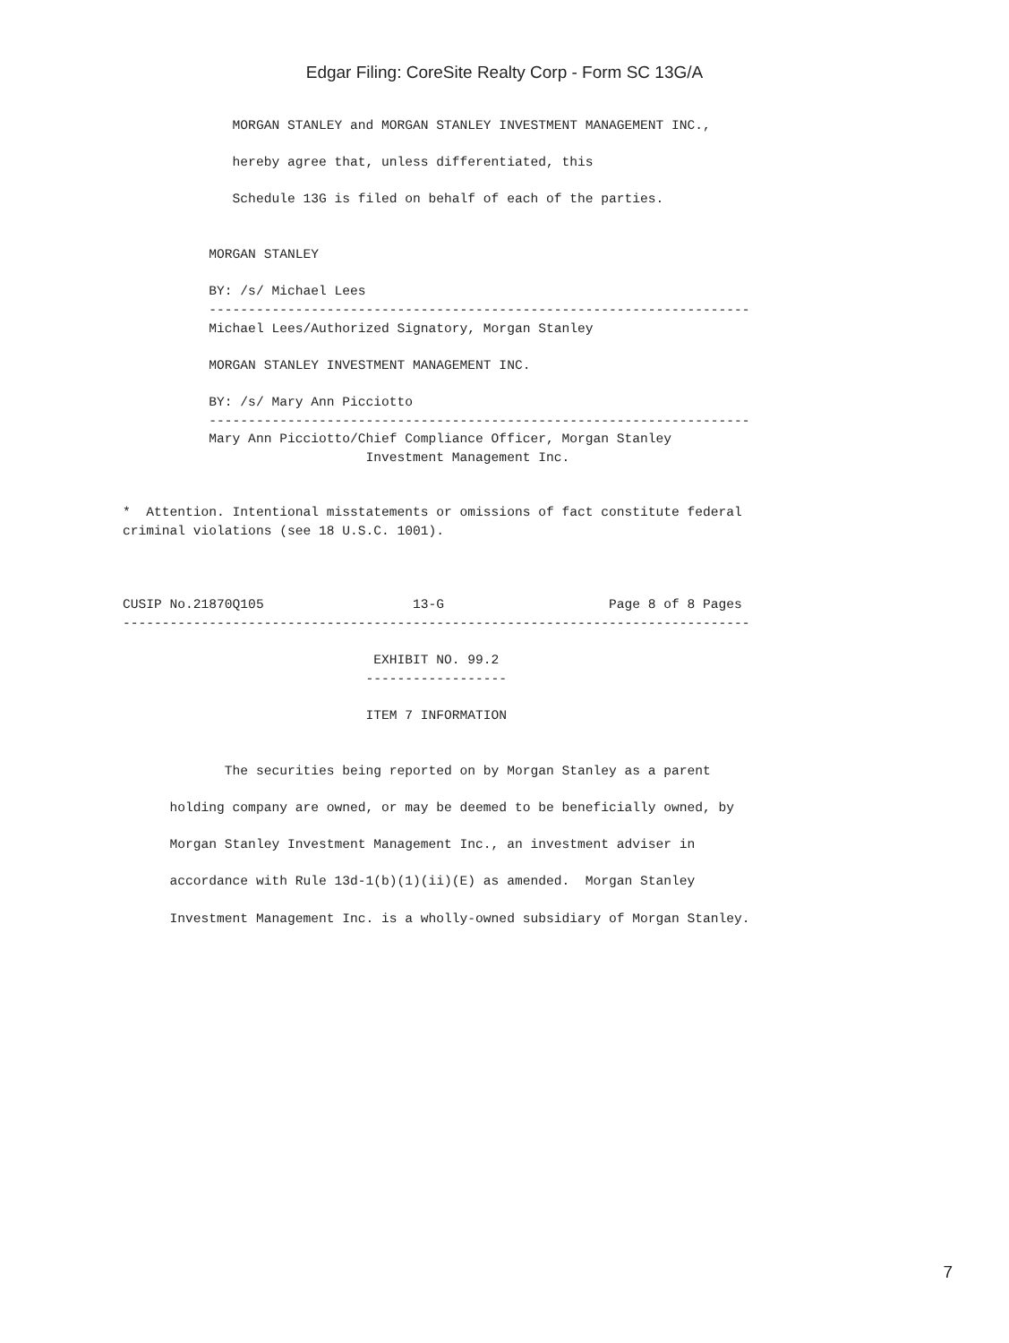Edgar Filing: CoreSite Realty Corp - Form SC 13G/A
              MORGAN STANLEY and MORGAN STANLEY INVESTMENT MANAGEMENT INC.,

              hereby agree that, unless differentiated, this

              Schedule 13G is filed on behalf of each of the parties.


           MORGAN STANLEY

           BY: /s/ Michael Lees
           ---------------------------------------------------------------------
           Michael Lees/Authorized Signatory, Morgan Stanley

           MORGAN STANLEY INVESTMENT MANAGEMENT INC.

           BY: /s/ Mary Ann Picciotto
           ---------------------------------------------------------------------
           Mary Ann Picciotto/Chief Compliance Officer, Morgan Stanley
                               Investment Management Inc.


*  Attention. Intentional misstatements or omissions of fact constitute federal
criminal violations (see 18 U.S.C. 1001).



CUSIP No.21870Q105                   13-G                     Page 8 of 8 Pages
--------------------------------------------------------------------------------

                                EXHIBIT NO. 99.2
                               ------------------

                               ITEM 7 INFORMATION


             The securities being reported on by Morgan Stanley as a parent

      holding company are owned, or may be deemed to be beneficially owned, by

      Morgan Stanley Investment Management Inc., an investment adviser in

      accordance with Rule 13d-1(b)(1)(ii)(E) as amended.  Morgan Stanley

      Investment Management Inc. is a wholly-owned subsidiary of Morgan Stanley.
7